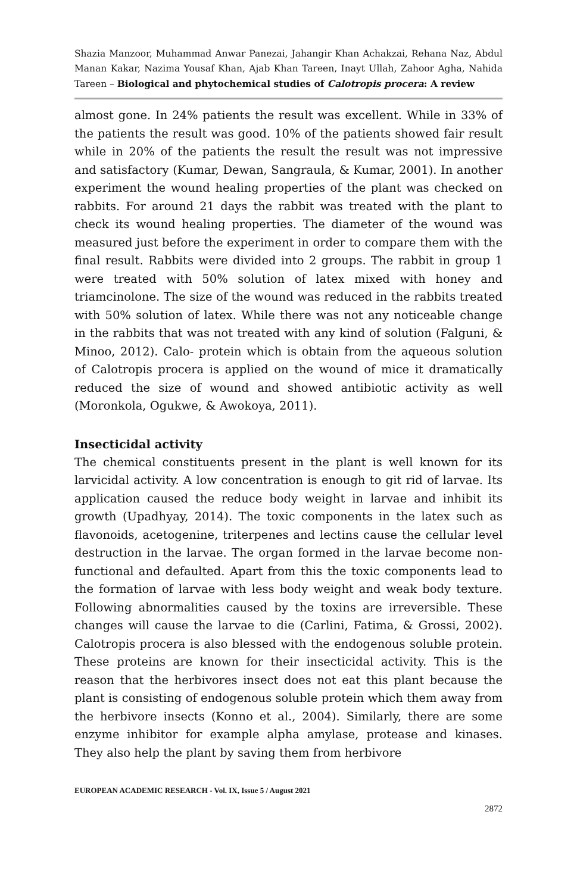Shazia Manzoor, Muhammad Anwar Panezai, Jahangir Khan Achakzai, Rehana Naz, Abdul Manan Kakar, Nazima Yousaf Khan, Ajab Khan Tareen, Inayt Ullah, Zahoor Agha, Nahida Tareen – Biological and phytochemical studies of Calotropis procera: A review
almost gone. In 24% patients the result was excellent. While in 33% of the patients the result was good. 10% of the patients showed fair result while in 20% of the patients the result the result was not impressive and satisfactory (Kumar, Dewan, Sangraula, & Kumar, 2001). In another experiment the wound healing properties of the plant was checked on rabbits. For around 21 days the rabbit was treated with the plant to check its wound healing properties. The diameter of the wound was measured just before the experiment in order to compare them with the final result. Rabbits were divided into 2 groups. The rabbit in group 1 were treated with 50% solution of latex mixed with honey and triamcinolone. The size of the wound was reduced in the rabbits treated with 50% solution of latex. While there was not any noticeable change in the rabbits that was not treated with any kind of solution (Falguni, & Minoo, 2012). Calo- protein which is obtain from the aqueous solution of Calotropis procera is applied on the wound of mice it dramatically reduced the size of wound and showed antibiotic activity as well (Moronkola, Ogukwe, & Awokoya, 2011).
Insecticidal activity
The chemical constituents present in the plant is well known for its larvicidal activity. A low concentration is enough to git rid of larvae. Its application caused the reduce body weight in larvae and inhibit its growth (Upadhyay, 2014). The toxic components in the latex such as flavonoids, acetogenine, triterpenes and lectins cause the cellular level destruction in the larvae. The organ formed in the larvae become non-functional and defaulted. Apart from this the toxic components lead to the formation of larvae with less body weight and weak body texture. Following abnormalities caused by the toxins are irreversible. These changes will cause the larvae to die (Carlini, Fatima, & Grossi, 2002). Calotropis procera is also blessed with the endogenous soluble protein. These proteins are known for their insecticidal activity. This is the reason that the herbivores insect does not eat this plant because the plant is consisting of endogenous soluble protein which them away from the herbivore insects (Konno et al., 2004). Similarly, there are some enzyme inhibitor for example alpha amylase, protease and kinases. They also help the plant by saving them from herbivore
EUROPEAN ACADEMIC RESEARCH - Vol. IX, Issue 5 / August 2021
2872